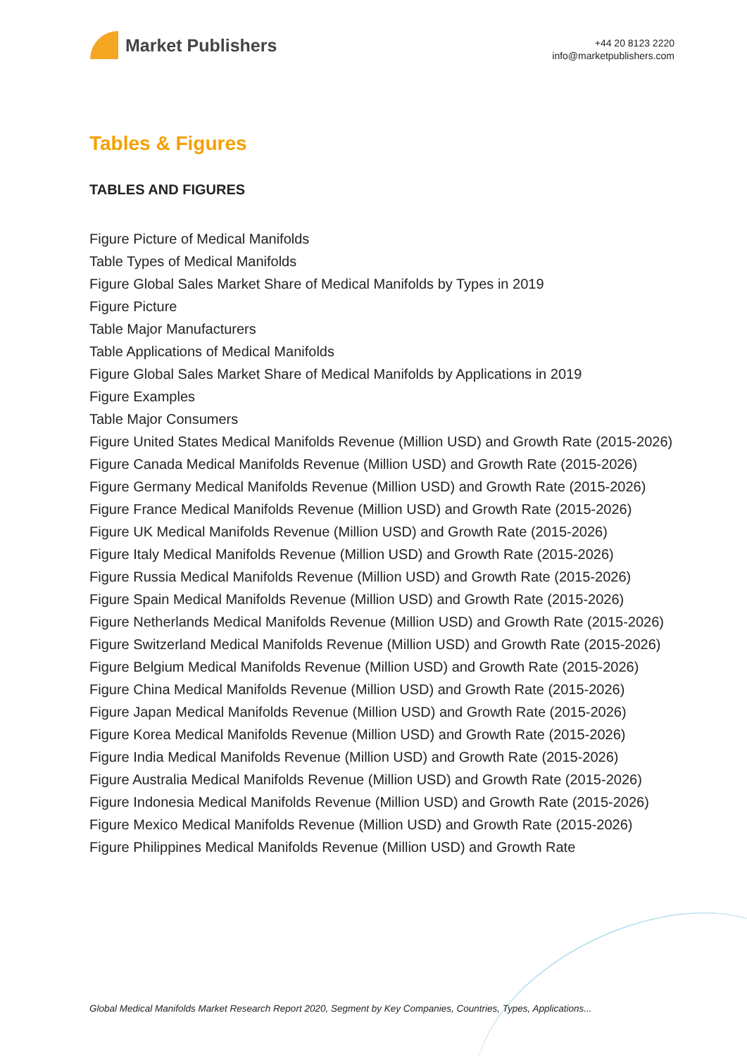Market Publishers
+44 20 8123 2220
info@marketpublishers.com
Tables & Figures
TABLES AND FIGURES
Figure Picture of Medical Manifolds
Table Types of Medical Manifolds
Figure Global Sales Market Share of Medical Manifolds by Types in 2019
Figure Picture
Table Major Manufacturers
Table Applications of Medical Manifolds
Figure Global Sales Market Share of Medical Manifolds by Applications in 2019
Figure Examples
Table Major Consumers
Figure United States Medical Manifolds Revenue (Million USD) and Growth Rate (2015-2026)
Figure Canada Medical Manifolds Revenue (Million USD) and Growth Rate (2015-2026)
Figure Germany Medical Manifolds Revenue (Million USD) and Growth Rate (2015-2026)
Figure France Medical Manifolds Revenue (Million USD) and Growth Rate (2015-2026)
Figure UK Medical Manifolds Revenue (Million USD) and Growth Rate (2015-2026)
Figure Italy Medical Manifolds Revenue (Million USD) and Growth Rate (2015-2026)
Figure Russia Medical Manifolds Revenue (Million USD) and Growth Rate (2015-2026)
Figure Spain Medical Manifolds Revenue (Million USD) and Growth Rate (2015-2026)
Figure Netherlands Medical Manifolds Revenue (Million USD) and Growth Rate (2015-2026)
Figure Switzerland Medical Manifolds Revenue (Million USD) and Growth Rate (2015-2026)
Figure Belgium Medical Manifolds Revenue (Million USD) and Growth Rate (2015-2026)
Figure China Medical Manifolds Revenue (Million USD) and Growth Rate (2015-2026)
Figure Japan Medical Manifolds Revenue (Million USD) and Growth Rate (2015-2026)
Figure Korea Medical Manifolds Revenue (Million USD) and Growth Rate (2015-2026)
Figure India Medical Manifolds Revenue (Million USD) and Growth Rate (2015-2026)
Figure Australia Medical Manifolds Revenue (Million USD) and Growth Rate (2015-2026)
Figure Indonesia Medical Manifolds Revenue (Million USD) and Growth Rate (2015-2026)
Figure Mexico Medical Manifolds Revenue (Million USD) and Growth Rate (2015-2026)
Figure Philippines Medical Manifolds Revenue (Million USD) and Growth Rate
Global Medical Manifolds Market Research Report 2020, Segment by Key Companies, Countries, Types, Applications...